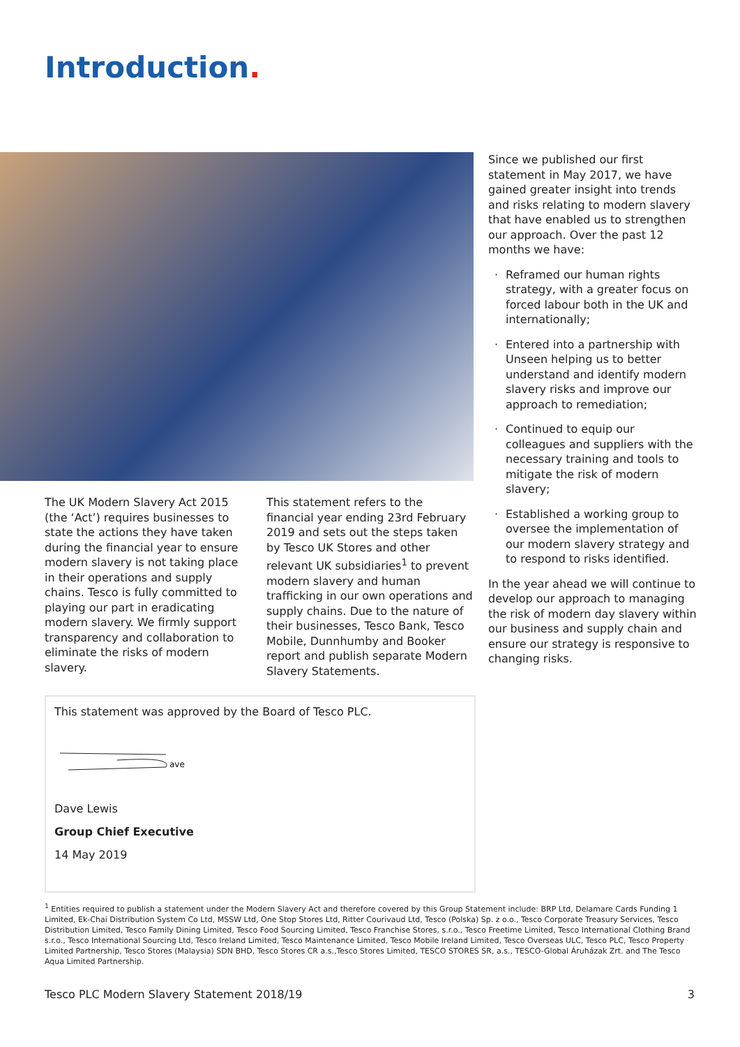Introduction.
The UK Modern Slavery Act 2015 (the ‘Act’) requires businesses to state the actions they have taken during the financial year to ensure modern slavery is not taking place in their operations and supply chains. Tesco is fully committed to playing our part in eradicating modern slavery. We firmly support transparency and collaboration to eliminate the risks of modern slavery.
This statement refers to the financial year ending 23rd February 2019 and sets out the steps taken by Tesco UK Stores and other relevant UK subsidiaries<sup>1</sup> to prevent modern slavery and human trafficking in our own operations and supply chains. Due to the nature of their businesses, Tesco Bank, Tesco Mobile, Dunnhumby and Booker report and publish separate Modern Slavery Statements.
Since we published our first statement in May 2017, we have gained greater insight into trends and risks relating to modern slavery that have enabled us to strengthen our approach. Over the past 12 months we have:
· Reframed our human rights strategy, with a greater focus on forced labour both in the UK and internationally;
· Entered into a partnership with Unseen helping us to better understand and identify modern slavery risks and improve our approach to remediation;
· Continued to equip our colleagues and suppliers with the necessary training and tools to mitigate the risk of modern slavery;
· Established a working group to oversee the implementation of our modern slavery strategy and to respond to risks identified.
In the year ahead we will continue to develop our approach to managing the risk of modern day slavery within our business and supply chain and ensure our strategy is responsive to changing risks.
This statement was approved by the Board of Tesco PLC.
ave
Dave Lewis
Group Chief Executive
14 May 2019
<sup>1</sup> Entities required to publish a statement under the Modern Slavery Act and therefore covered by this Group Statement include: BRP Ltd, Delamare Cards Funding 1 Limited, Ek-Chai Distribution System Co Ltd, MSSW Ltd, One Stop Stores Ltd, Ritter Courivaud Ltd, Tesco (Polska) Sp. z o.o., Tesco Corporate Treasury Services, Tesco Distribution Limited, Tesco Family Dining Limited, Tesco Food Sourcing Limited, Tesco Franchise Stores, s.r.o., Tesco Freetime Limited, Tesco International Clothing Brand s.r.o., Tesco International Sourcing Ltd, Tesco Ireland Limited, Tesco Maintenance Limited, Tesco Mobile Ireland Limited, Tesco Overseas ULC, Tesco PLC, Tesco Property Limited Partnership, Tesco Stores (Malaysia) SDN BHD, Tesco Stores CR a.s.,Tesco Stores Limited, TESCO STORES SR, a.s., TESCO-Global Áruházak Zrt. and The Tesco Aqua Limited Partnership.
Tesco PLC Modern Slavery Statement 2018/19 3